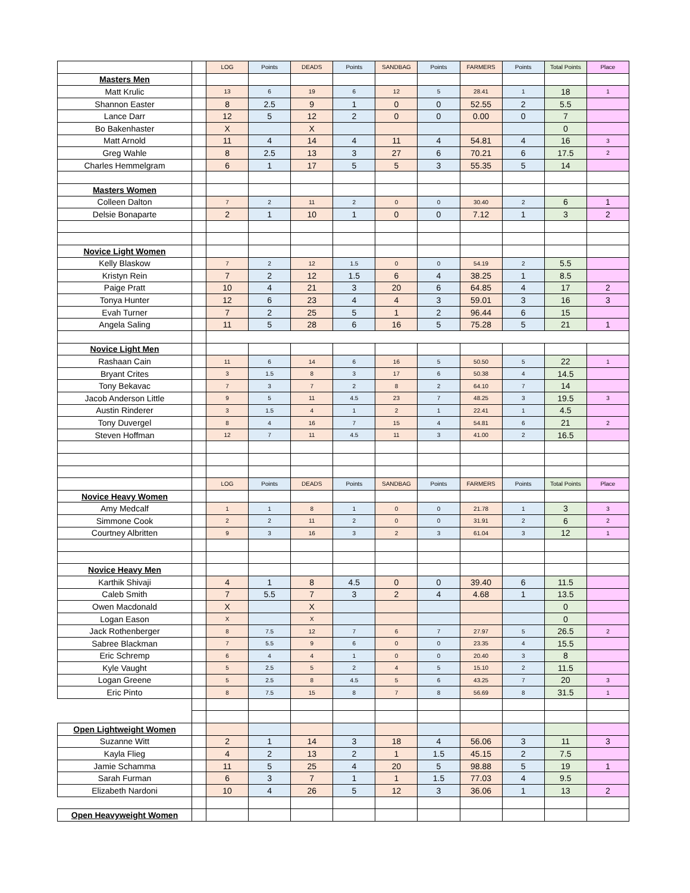| | | LOG | Points | DEADS | Points | SANDBAG | Points | FARMERS | Points | Total Points | Place |
| --- | --- | --- | --- | --- | --- | --- | --- | --- | --- | --- | --- |
| Masters Men | | | | | | | | | | | |
| Matt Krulic | | 13 | 6 | 19 | 6 | 12 | 5 | 28.41 | 1 | 18 | 1 |
| Shannon Easter | | 8 | 2.5 | 9 | 1 | 0 | 0 | 52.55 | 2 | 5.5 | |
| Lance Darr | | 12 | 5 | 12 | 2 | 0 | 0 | 0.00 | 0 | 7 | |
| Bo Bakenhaster | | X | | X | | | | | | 0 | |
| Matt Arnold | | 11 | 4 | 14 | 4 | 11 | 4 | 54.81 | 4 | 16 | 3 |
| Greg Wahle | | 8 | 2.5 | 13 | 3 | 27 | 6 | 70.21 | 6 | 17.5 | 2 |
| Charles Hemmelgram | | 6 | 1 | 17 | 5 | 5 | 3 | 55.35 | 5 | 14 | |
| Masters Women | | | | | | | | | | | |
| Colleen Dalton | | 7 | 2 | 11 | 2 | 0 | 0 | 30.40 | 2 | 6 | 1 |
| Delsie Bonaparte | | 2 | 1 | 10 | 1 | 0 | 0 | 7.12 | 1 | 3 | 2 |
| Novice Light Women | | | | | | | | | | | |
| Kelly Blaskow | | 7 | 2 | 12 | 1.5 | 0 | 0 | 54.19 | 2 | 5.5 | |
| Kristyn Rein | | 7 | 2 | 12 | 1.5 | 6 | 4 | 38.25 | 1 | 8.5 | |
| Paige Pratt | | 10 | 4 | 21 | 3 | 20 | 6 | 64.85 | 4 | 17 | 2 |
| Tonya Hunter | | 12 | 6 | 23 | 4 | 4 | 3 | 59.01 | 3 | 16 | 3 |
| Evah Turner | | 7 | 2 | 25 | 5 | 1 | 2 | 96.44 | 6 | 15 | |
| Angela Saling | | 11 | 5 | 28 | 6 | 16 | 5 | 75.28 | 5 | 21 | 1 |
| Novice Light Men | | | | | | | | | | | |
| Rashaan Cain | | 11 | 6 | 14 | 6 | 16 | 5 | 50.50 | 5 | 22 | 1 |
| Bryant Crites | | 3 | 1.5 | 8 | 3 | 17 | 6 | 50.38 | 4 | 14.5 | |
| Tony Bekavac | | 7 | 3 | 7 | 2 | 8 | 2 | 64.10 | 7 | 14 | |
| Jacob Anderson Little | | 9 | 5 | 11 | 4.5 | 23 | 7 | 48.25 | 3 | 19.5 | 3 |
| Austin Rinderer | | 3 | 1.5 | 4 | 1 | 2 | 1 | 22.41 | 1 | 4.5 | |
| Tony Duvergel | | 8 | 4 | 16 | 7 | 15 | 4 | 54.81 | 6 | 21 | 2 |
| Steven Hoffman | | 12 | 7 | 11 | 4.5 | 11 | 3 | 41.00 | 2 | 16.5 | |
| | | LOG | Points | DEADS | Points | SANDBAG | Points | FARMERS | Points | Total Points | Place |
| Novice Heavy Women | | | | | | | | | | | |
| Amy Medcalf | | 1 | 1 | 8 | 1 | 0 | 0 | 21.78 | 1 | 3 | 3 |
| Simmone Cook | | 2 | 2 | 11 | 2 | 0 | 0 | 31.91 | 2 | 6 | 2 |
| Courtney Albritten | | 9 | 3 | 16 | 3 | 2 | 3 | 61.04 | 3 | 12 | 1 |
| Novice Heavy Men | | | | | | | | | | | |
| Karthik Shivaji | | 4 | 1 | 8 | 4.5 | 0 | 0 | 39.40 | 6 | 11.5 | |
| Caleb Smith | | 7 | 5.5 | 7 | 3 | 2 | 4 | 4.68 | 1 | 13.5 | |
| Owen Macdonald | | X | | X | | | | | | 0 | |
| Logan Eason | | X | | X | | | | | | 0 | |
| Jack Rothenberger | | 8 | 7.5 | 12 | 7 | 6 | 7 | 27.97 | 5 | 26.5 | 2 |
| Sabree Blackman | | 7 | 5.5 | 9 | 6 | 0 | 0 | 23.35 | 4 | 15.5 | |
| Eric Schremp | | 6 | 4 | 4 | 1 | 0 | 0 | 20.40 | 3 | 8 | |
| Kyle Vaught | | 5 | 2.5 | 5 | 2 | 4 | 5 | 15.10 | 2 | 11.5 | |
| Logan Greene | | 5 | 2.5 | 8 | 4.5 | 5 | 6 | 43.25 | 7 | 20 | 3 |
| Eric Pinto | | 8 | 7.5 | 15 | 8 | 7 | 8 | 56.69 | 8 | 31.5 | 1 |
| Open Lightweight Women | | | | | | | | | | | |
| Suzanne Witt | | 2 | 1 | 14 | 3 | 18 | 4 | 56.06 | 3 | 11 | 3 |
| Kayla Flieg | | 4 | 2 | 13 | 2 | 1 | 1.5 | 45.15 | 2 | 7.5 | |
| Jamie Schamma | | 11 | 5 | 25 | 4 | 20 | 5 | 98.88 | 5 | 19 | 1 |
| Sarah Furman | | 6 | 3 | 7 | 1 | 1 | 1.5 | 77.03 | 4 | 9.5 | |
| Elizabeth Nardoni | | 10 | 4 | 26 | 5 | 12 | 3 | 36.06 | 1 | 13 | 2 |
| Open Heavyweight Women | | | | | | | | | | | |